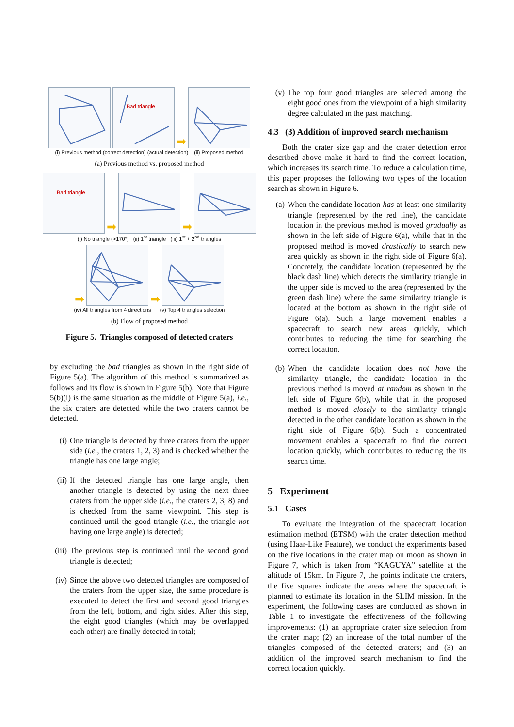Bad triangle
➡
(i) Previous method (correct detection) (actual detection) (ii) Proposed method
(a) Previous method vs. proposed method
Bad triangle
➡
➡
(i) No triangle (>170°) (ii) 1<sup>st</sup> triangle (iii) 1<sup>st</sup> + 2<sup>nd</sup> triangles
➡
➡
(iv) All triangles from 4 directions (v) Top 4 triangles selection
(b) Flow of proposed method
Figure 5. Triangles composed of detected craters
by excluding the bad triangles as shown in the right side of Figure 5(a). The algorithm of this method is summarized as follows and its flow is shown in Figure 5(b). Note that Figure 5(b)(i) is the same situation as the middle of Figure 5(a), i.e., the six craters are detected while the two craters cannot be detected.
(i) One triangle is detected by three craters from the upper side (i.e., the craters 1, 2, 3) and is checked whether the triangle has one large angle;
(ii) If the detected triangle has one large angle, then another triangle is detected by using the next three craters from the upper side (i.e., the craters 2, 3, 8) and is checked from the same viewpoint. This step is continued until the good triangle (i.e., the triangle not having one large angle) is detected;
(iii) The previous step is continued until the second good triangle is detected;
(iv) Since the above two detected triangles are composed of the craters from the upper size, the same procedure is executed to detect the first and second good triangles from the left, bottom, and right sides. After this step, the eight good triangles (which may be overlapped each other) are finally detected in total;
(v) The top four good triangles are selected among the eight good ones from the viewpoint of a high similarity degree calculated in the past matching.
4.3 (3) Addition of improved search mechanism
Both the crater size gap and the crater detection error described above make it hard to find the correct location, which increases its search time. To reduce a calculation time, this paper proposes the following two types of the location search as shown in Figure 6.
(a) When the candidate location has at least one similarity triangle (represented by the red line), the candidate location in the previous method is moved gradually as shown in the left side of Figure 6(a), while that in the proposed method is moved drastically to search new area quickly as shown in the right side of Figure 6(a). Concretely, the candidate location (represented by the black dash line) which detects the similarity triangle in the upper side is moved to the area (represented by the green dash line) where the same similarity triangle is located at the bottom as shown in the right side of Figure 6(a). Such a large movement enables a spacecraft to search new areas quickly, which contributes to reducing the time for searching the correct location.
(b) When the candidate location does not have the similarity triangle, the candidate location in the previous method is moved at random as shown in the left side of Figure 6(b), while that in the proposed method is moved closely to the similarity triangle detected in the other candidate location as shown in the right side of Figure 6(b). Such a concentrated movement enables a spacecraft to find the correct location quickly, which contributes to reducing the its search time.
5 Experiment
5.1 Cases
To evaluate the integration of the spacecraft location estimation method (ETSM) with the crater detection method (using Haar-Like Feature), we conduct the experiments based on the five locations in the crater map on moon as shown in Figure 7, which is taken from “KAGUYA” satellite at the altitude of 15km. In Figure 7, the points indicate the craters, the five squares indicate the areas where the spacecraft is planned to estimate its location in the SLIM mission. In the experiment, the following cases are conducted as shown in Table 1 to investigate the effectiveness of the following improvements: (1) an appropriate crater size selection from the crater map; (2) an increase of the total number of the triangles composed of the detected craters; and (3) an addition of the improved search mechanism to find the correct location quickly.